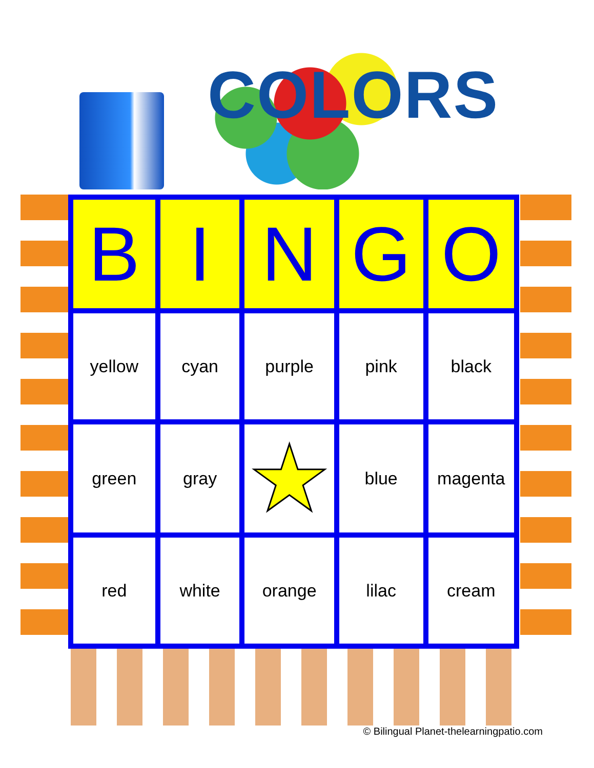COLORS
| B | I | N | G | O |
| --- | --- | --- | --- | --- |
| yellow | cyan | purple | pink | black |
| green | gray | ★ | blue | magenta |
| red | white | orange | lilac | cream |
© Bilingual Planet-thelearningpatio.com